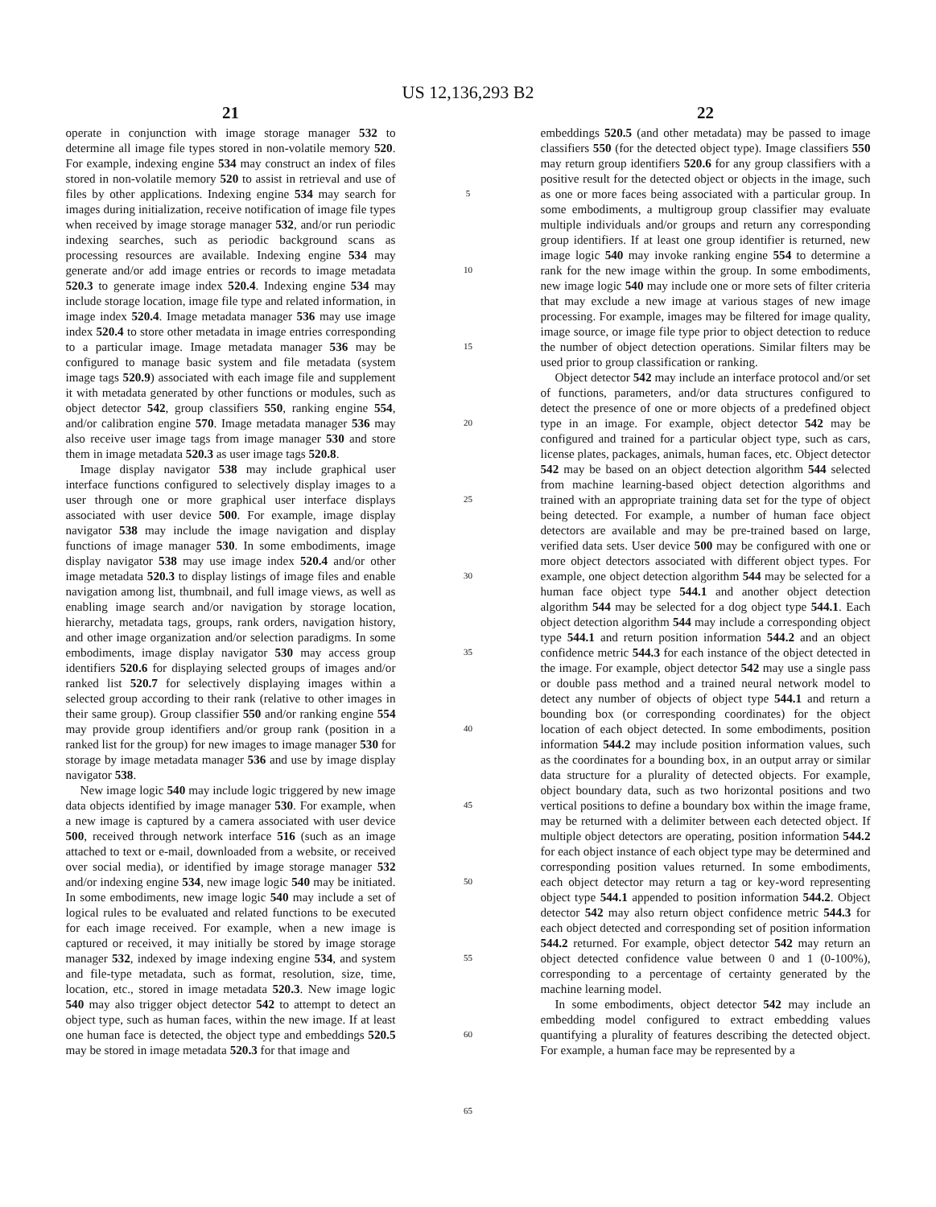US 12,136,293 B2
21 22
operate in conjunction with image storage manager 532 to determine all image file types stored in non-volatile memory 520. For example, indexing engine 534 may construct an index of files stored in non-volatile memory 520 to assist in retrieval and use of files by other applications. Indexing engine 534 may search for images during initialization, receive notification of image file types when received by image storage manager 532, and/or run periodic indexing searches, such as periodic background scans as processing resources are available. Indexing engine 534 may generate and/or add image entries or records to image metadata 520.3 to generate image index 520.4. Indexing engine 534 may include storage location, image file type and related information, in image index 520.4. Image metadata manager 536 may use image index 520.4 to store other metadata in image entries corresponding to a particular image. Image metadata manager 536 may be configured to manage basic system and file metadata (system image tags 520.9) associated with each image file and supplement it with metadata generated by other functions or modules, such as object detector 542, group classifiers 550, ranking engine 554, and/or calibration engine 570. Image metadata manager 536 may also receive user image tags from image manager 530 and store them in image metadata 520.3 as user image tags 520.8.
Image display navigator 538 may include graphical user interface functions configured to selectively display images to a user through one or more graphical user interface displays associated with user device 500. For example, image display navigator 538 may include the image navigation and display functions of image manager 530. In some embodiments, image display navigator 538 may use image index 520.4 and/or other image metadata 520.3 to display listings of image files and enable navigation among list, thumbnail, and full image views, as well as enabling image search and/or navigation by storage location, hierarchy, metadata tags, groups, rank orders, navigation history, and other image organization and/or selection paradigms. In some embodiments, image display navigator 530 may access group identifiers 520.6 for displaying selected groups of images and/or ranked list 520.7 for selectively displaying images within a selected group according to their rank (relative to other images in their same group). Group classifier 550 and/or ranking engine 554 may provide group identifiers and/or group rank (position in a ranked list for the group) for new images to image manager 530 for storage by image metadata manager 536 and use by image display navigator 538.
New image logic 540 may include logic triggered by new image data objects identified by image manager 530. For example, when a new image is captured by a camera associated with user device 500, received through network interface 516 (such as an image attached to text or e-mail, downloaded from a website, or received over social media), or identified by image storage manager 532 and/or indexing engine 534, new image logic 540 may be initiated. In some embodiments, new image logic 540 may include a set of logical rules to be evaluated and related functions to be executed for each image received. For example, when a new image is captured or received, it may initially be stored by image storage manager 532, indexed by image indexing engine 534, and system and file-type metadata, such as format, resolution, size, time, location, etc., stored in image metadata 520.3. New image logic 540 may also trigger object detector 542 to attempt to detect an object type, such as human faces, within the new image. If at least one human face is detected, the object type and embeddings 520.5 may be stored in image metadata 520.3 for that image and
5
10
15
20
25
30
35
40
45
50
55
60
65
embeddings 520.5 (and other metadata) may be passed to image classifiers 550 (for the detected object type). Image classifiers 550 may return group identifiers 520.6 for any group classifiers with a positive result for the detected object or objects in the image, such as one or more faces being associated with a particular group. In some embodiments, a multigroup group classifier may evaluate multiple individuals and/or groups and return any corresponding group identifiers. If at least one group identifier is returned, new image logic 540 may invoke ranking engine 554 to determine a rank for the new image within the group. In some embodiments, new image logic 540 may include one or more sets of filter criteria that may exclude a new image at various stages of new image processing. For example, images may be filtered for image quality, image source, or image file type prior to object detection to reduce the number of object detection operations. Similar filters may be used prior to group classification or ranking.
Object detector 542 may include an interface protocol and/or set of functions, parameters, and/or data structures configured to detect the presence of one or more objects of a predefined object type in an image. For example, object detector 542 may be configured and trained for a particular object type, such as cars, license plates, packages, animals, human faces, etc. Object detector 542 may be based on an object detection algorithm 544 selected from machine learning-based object detection algorithms and trained with an appropriate training data set for the type of object being detected. For example, a number of human face object detectors are available and may be pre-trained based on large, verified data sets. User device 500 may be configured with one or more object detectors associated with different object types. For example, one object detection algorithm 544 may be selected for a human face object type 544.1 and another object detection algorithm 544 may be selected for a dog object type 544.1. Each object detection algorithm 544 may include a corresponding object type 544.1 and return position information 544.2 and an object confidence metric 544.3 for each instance of the object detected in the image. For example, object detector 542 may use a single pass or double pass method and a trained neural network model to detect any number of objects of object type 544.1 and return a bounding box (or corresponding coordinates) for the object location of each object detected. In some embodiments, position information 544.2 may include position information values, such as the coordinates for a bounding box, in an output array or similar data structure for a plurality of detected objects. For example, object boundary data, such as two horizontal positions and two vertical positions to define a boundary box within the image frame, may be returned with a delimiter between each detected object. If multiple object detectors are operating, position information 544.2 for each object instance of each object type may be determined and corresponding position values returned. In some embodiments, each object detector may return a tag or key-word representing object type 544.1 appended to position information 544.2. Object detector 542 may also return object confidence metric 544.3 for each object detected and corresponding set of position information 544.2 returned. For example, object detector 542 may return an object detected confidence value between 0 and 1 (0-100%), corresponding to a percentage of certainty generated by the machine learning model.
In some embodiments, object detector 542 may include an embedding model configured to extract embedding values quantifying a plurality of features describing the detected object. For example, a human face may be represented by a